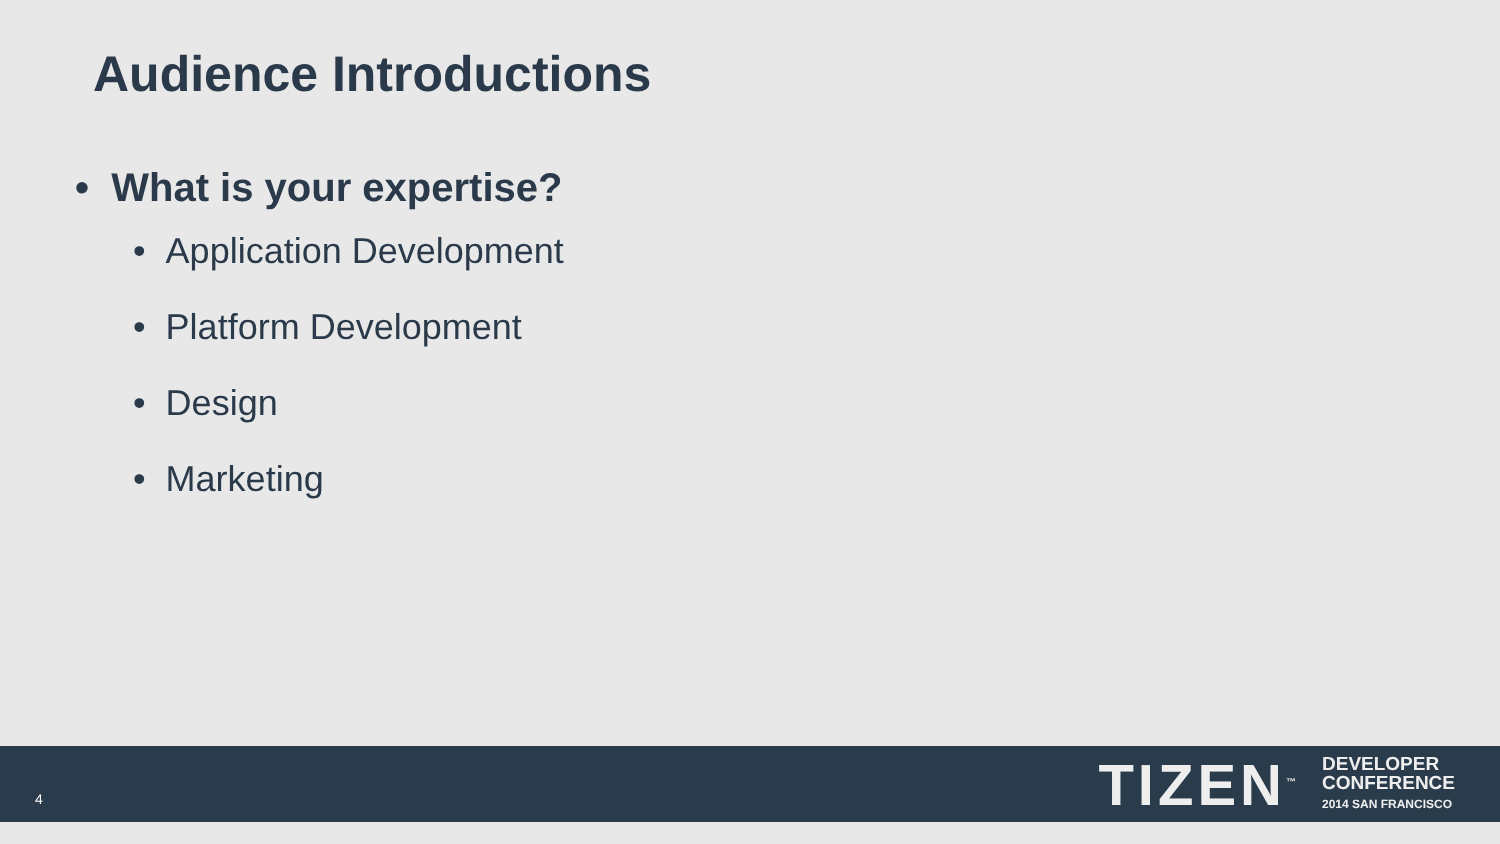Audience Introductions
• What is your expertise?
• Application Development
• Platform Development
• Design
• Marketing
4
TIZEN<sup>™</sup>
DEVELOPER
CONFERENCE
2014 SAN FRANCISCO